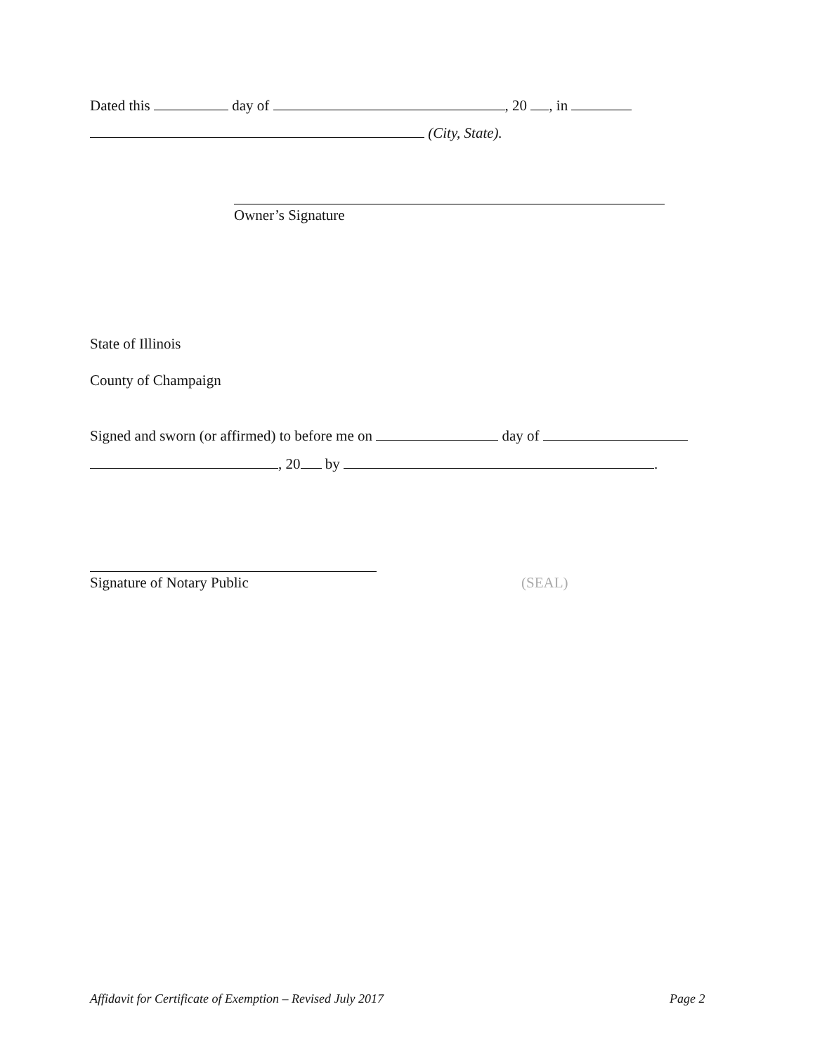Dated this day of , 20 , in
(City, State).
Owner’s Signature
State of Illinois
County of Champaign
Signed and sworn (or affirmed) to before me on day of
, 20 by .
Signature of Notary Public (SEAL)
Affidavit for Certificate of Exemption – Revised July 2017 Page 2